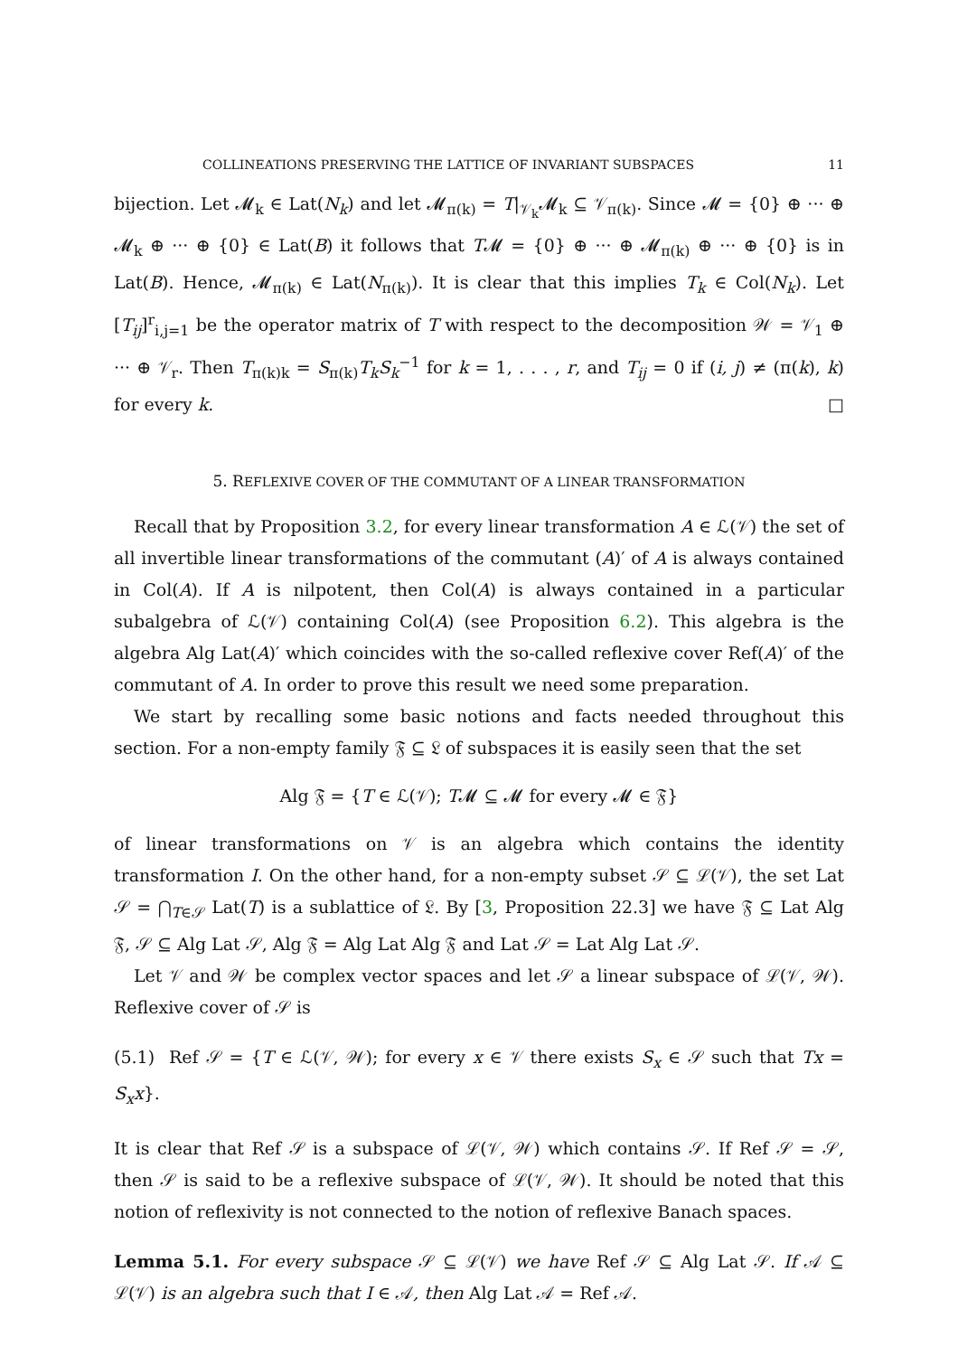COLLINEATIONS PRESERVING THE LATTICE OF INVARIANT SUBSPACES 11
bijection. Let 𝓜<sub>k</sub> ∈ Lat(N<sub>k</sub>) and let 𝓜<sub>π(k)</sub> = T|<sub>𝒱<sub>k</sub></sub>𝓜<sub>k</sub> ⊆ 𝒱<sub>π(k)</sub>. Since 𝓜 = {0} ⊕ ··· ⊕ 𝓜<sub>k</sub> ⊕ ··· ⊕ {0} ∈ Lat(B) it follows that T𝓜 = {0} ⊕ ··· ⊕ 𝓜<sub>π(k)</sub> ⊕ ··· ⊕ {0} is in Lat(B). Hence, 𝓜<sub>π(k)</sub> ∈ Lat(N<sub>π(k)</sub>). It is clear that this implies T<sub>k</sub> ∈ Col(N<sub>k</sub>). Let [T<sub>ij</sub>]<sup>r</sup><sub>i,j=1</sub> be the operator matrix of T with respect to the decomposition 𝒲 = 𝒱<sub>1</sub> ⊕ ··· ⊕ 𝒱<sub>r</sub>. Then T<sub>π(k)k</sub> = S<sub>π(k)</sub>T<sub>k</sub>S<sub>k</sub><sup>−1</sup> for k = 1, . . . , r, and T<sub>ij</sub> = 0 if (i, j) ≠ (π(k), k) for every k. □
5. REFLEXIVE COVER OF THE COMMUTANT OF A LINEAR TRANSFORMATION
Recall that by Proposition 3.2, for every linear transformation A ∈ ℒ(𝒱) the set of all invertible linear transformations of the commutant (A)′ of A is always contained in Col(A). If A is nilpotent, then Col(A) is always contained in a particular subalgebra of ℒ(𝒱) containing Col(A) (see Proposition 6.2). This algebra is the algebra Alg Lat(A)′ which coincides with the so-called reflexive cover Ref(A)′ of the commutant of A. In order to prove this result we need some preparation.
We start by recalling some basic notions and facts needed throughout this section. For a non-empty family 𝔉 ⊆ 𝔏 of subspaces it is easily seen that the set
Alg 𝔉 = {T ∈ ℒ(𝒱); T𝓜 ⊆ 𝓜 for every 𝓜 ∈ 𝔉}
of linear transformations on 𝒱 is an algebra which contains the identity transformation I. On the other hand, for a non-empty subset 𝒮 ⊆ ℒ(𝒱), the set Lat 𝒮 = ⋂<sub>T∈𝒮</sub> Lat(T) is a sublattice of 𝔏. By [3, Proposition 22.3] we have 𝔉 ⊆ Lat Alg 𝔉, 𝒮 ⊆ Alg Lat 𝒮, Alg 𝔉 = Alg Lat Alg 𝔉 and Lat 𝒮 = Lat Alg Lat 𝒮.
Let 𝒱 and 𝒲 be complex vector spaces and let 𝒮 a linear subspace of ℒ(𝒱, 𝒲). Reflexive cover of 𝒮 is
(5.1) Ref 𝒮 = {T ∈ ℒ(𝒱, 𝒲); for every x ∈ 𝒱 there exists S<sub>x</sub> ∈ 𝒮 such that Tx = S<sub>x</sub>x}.
It is clear that Ref 𝒮 is a subspace of ℒ(𝒱, 𝒲) which contains 𝒮. If Ref 𝒮 = 𝒮, then 𝒮 is said to be a reflexive subspace of ℒ(𝒱, 𝒲). It should be noted that this notion of reflexivity is not connected to the notion of reflexive Banach spaces.
Lemma 5.1. For every subspace 𝒮 ⊆ ℒ(𝒱) we have Ref 𝒮 ⊆ Alg Lat 𝒮. If 𝒜 ⊆ ℒ(𝒱) is an algebra such that I ∈ 𝒜, then Alg Lat 𝒜 = Ref 𝒜.